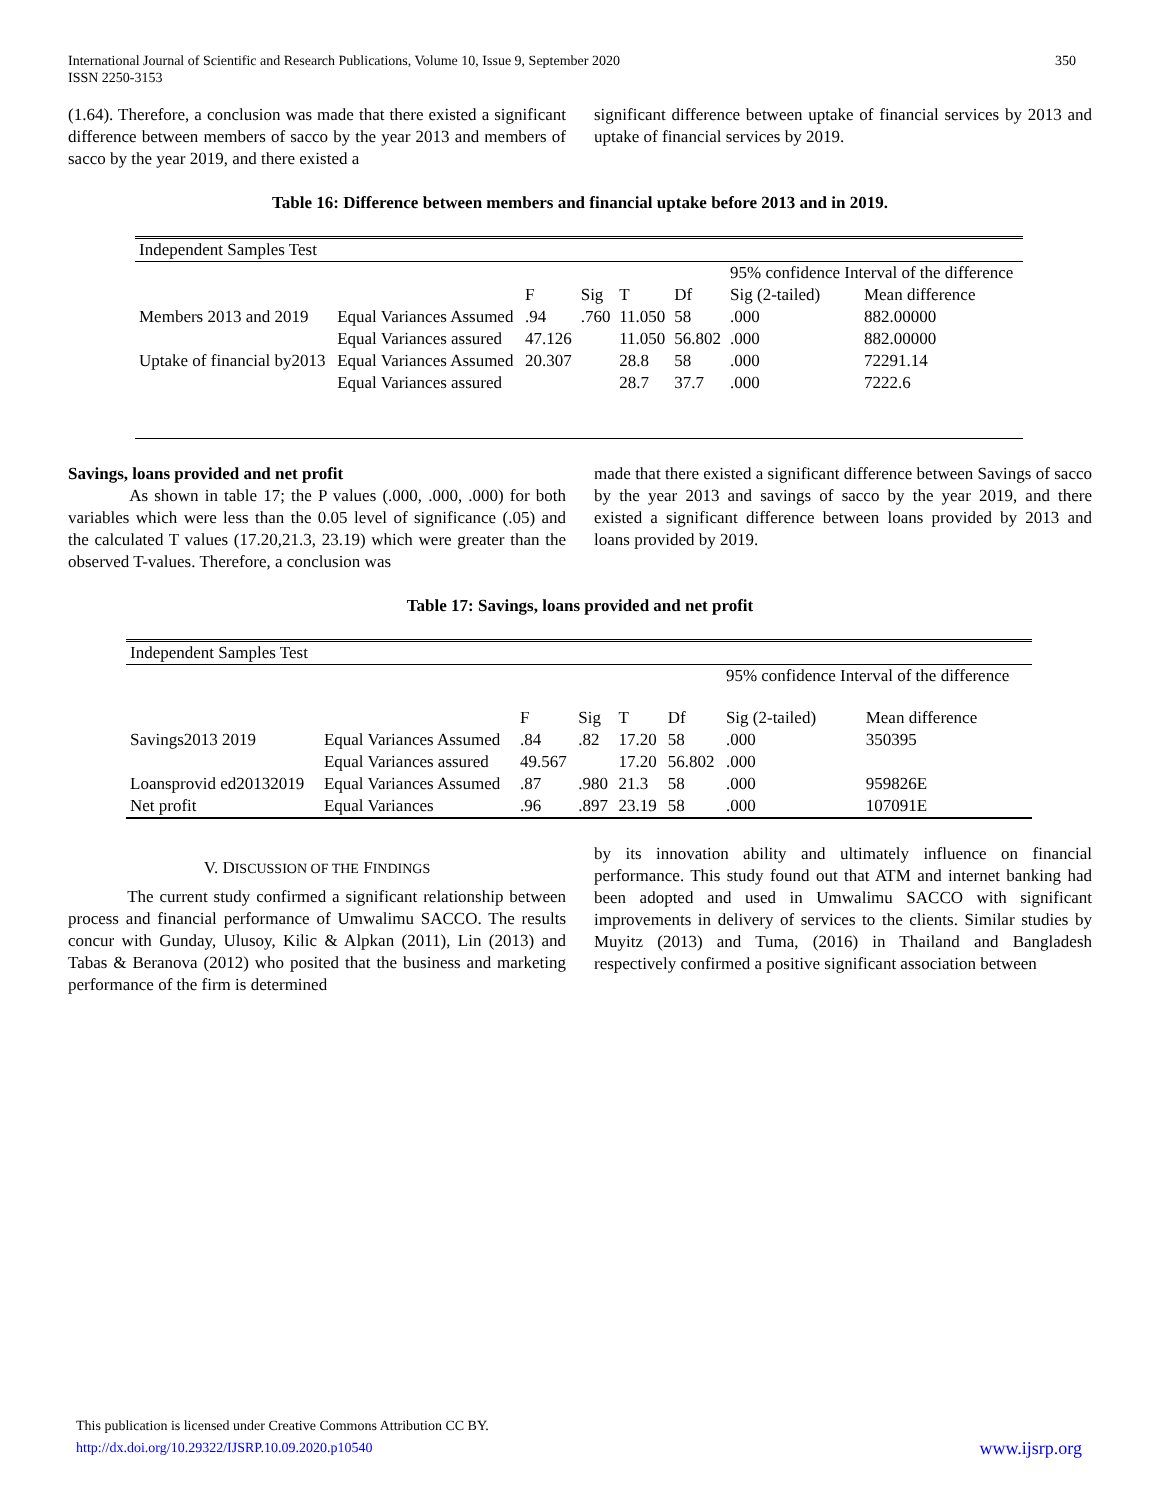International Journal of Scientific and Research Publications, Volume 10, Issue 9, September 2020
ISSN 2250-3153
350
(1.64). Therefore, a conclusion was made that there existed a significant difference between members of sacco by the year 2013 and members of sacco by the year 2019, and there existed a
significant difference between uptake of financial services by 2013 and uptake of financial services by 2019.
Table 16: Difference between members and financial uptake before 2013 and in 2019.
| Independent Samples Test | | | | | | | |
| | | | | | | 95% confidence Interval of the difference | |
| | | F | Sig | T | Df | Sig (2-tailed) | Mean difference |
| Members 2013 and 2019 | Equal Variances Assumed | .94 | .760 | 11.050 | 58 | .000 | 882.00000 |
| | Equal Variances assured | 47.126 | | 11.050 | 56.802 | .000 | 882.00000 |
| Uptake of financial by2013 | Equal Variances Assumed | 20.307 | | 28.8 | 58 | .000 | 72291.14 |
| | Equal Variances assured | | | 28.7 | 37.7 | .000 | 7222.6 |
Savings, loans provided and net profit
As shown in table 17; the P values (.000, .000, .000) for both variables which were less than the 0.05 level of significance (.05) and the calculated T values (17.20,21.3, 23.19) which were greater than the observed T-values. Therefore, a conclusion was
made that there existed a significant difference between Savings of sacco by the year 2013 and savings of sacco by the year 2019, and there existed a significant difference between loans provided by 2013 and loans provided by 2019.
Table 17: Savings, loans provided and net profit
| Independent Samples Test | | | | | | | |
| | | | | | | 95% confidence Interval of the difference | |
| | | F | Sig | T | Df | Sig (2-tailed) | Mean difference |
| Savings2013 2019 | Equal Variances Assumed | .84 | .82 | 17.20 | 58 | .000 | 350395 |
| | Equal Variances assured | 49.567 | | 17.20 | 56.802 | .000 | |
| Loansprovid ed20132019 | Equal Variances Assumed | .87 | .980 | 21.3 | 58 | .000 | 959826E |
| Net profit | Equal Variances | .96 | .897 | 23.19 | 58 | .000 | 107091E |
V. DISCUSSION OF THE FINDINGS
The current study confirmed a significant relationship between process and financial performance of Umwalimu SACCO. The results concur with Gunday, Ulusoy, Kilic & Alpkan (2011), Lin (2013) and Tabas & Beranova (2012) who posited that the business and marketing performance of the firm is determined
by its innovation ability and ultimately influence on financial performance. This study found out that ATM and internet banking had been adopted and used in Umwalimu SACCO with significant improvements in delivery of services to the clients. Similar studies by Muyitz (2013) and Tuma, (2016) in Thailand and Bangladesh respectively confirmed a positive significant association between
This publication is licensed under Creative Commons Attribution CC BY.
http://dx.doi.org/10.29322/IJSRP.10.09.2020.p10540 www.ijsrp.org